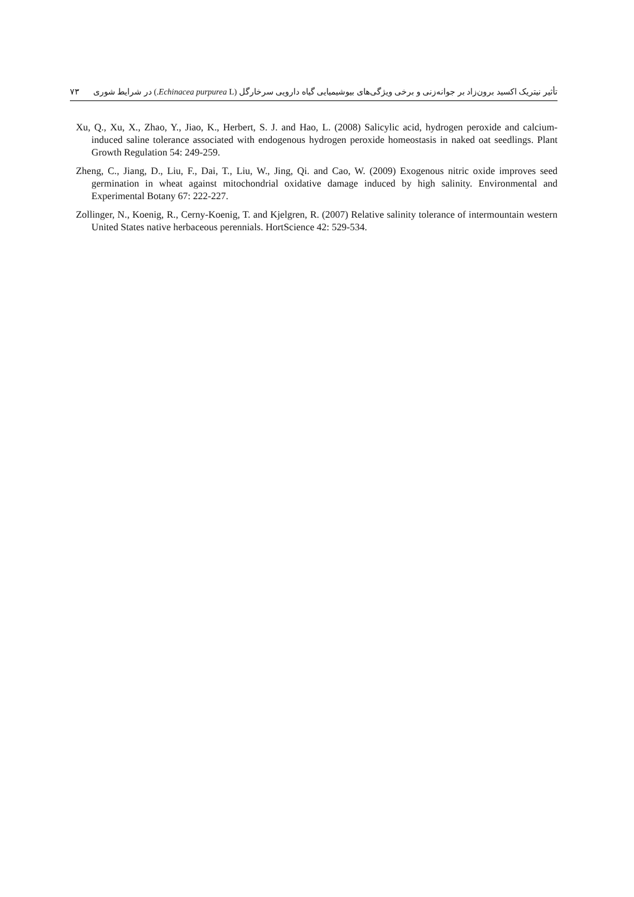۷۳ تأثیر نیتریک اکسید برون‌زاد بر جوانه‌زنی و برخی ویژگی‌های بیوشیمیایی گیاه دارویی سرخارگل (Echinacea purpurea L.) در شرایط شوری
Xu, Q., Xu, X., Zhao, Y., Jiao, K., Herbert, S. J. and Hao, L. (2008) Salicylic acid, hydrogen peroxide and calcium-induced saline tolerance associated with endogenous hydrogen peroxide homeostasis in naked oat seedlings. Plant Growth Regulation 54: 249-259.
Zheng, C., Jiang, D., Liu, F., Dai, T., Liu, W., Jing, Qi. and Cao, W. (2009) Exogenous nitric oxide improves seed germination in wheat against mitochondrial oxidative damage induced by high salinity. Environmental and Experimental Botany 67: 222-227.
Zollinger, N., Koenig, R., Cerny-Koenig, T. and Kjelgren, R. (2007) Relative salinity tolerance of intermountain western United States native herbaceous perennials. HortScience 42: 529-534.